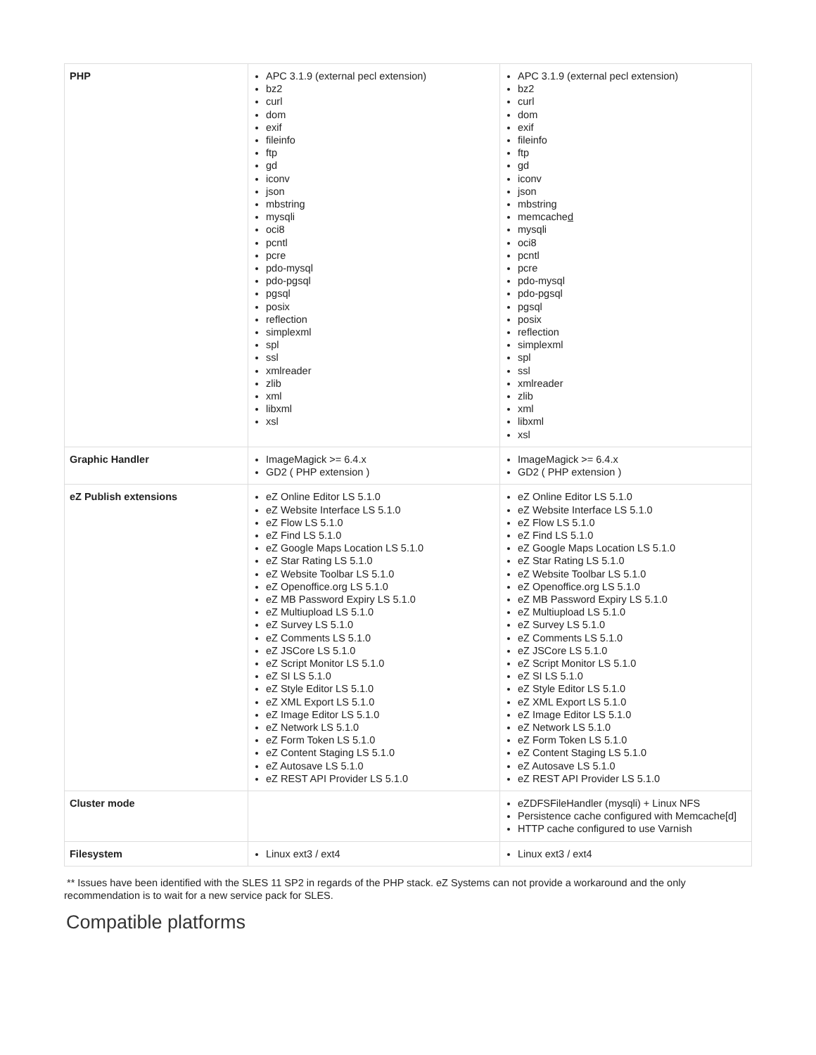| PHP | APC 3.1.9 (external pecl extension) bz2 curl dom exif fileinfo ftp gd iconv json mbstring mysqli oci8 pcntl pcre pdo-mysql pdo-pgsql pgsql posix reflection simplexml spl ssl xmlreader zlib xml libxml xsl | APC 3.1.9 (external pecl extension) bz2 curl dom exif fileinfo ftp gd iconv json mbstring memcache d mysqli oci8 pcntl pcre pdo-mysql pdo-pgsql pgsql posix reflection simplexml spl ssl xmlreader zlib xml libxml xsl |
| Graphic Handler | ImageMagick >= 6.4.x GD2 ( PHP extension ) | ImageMagick >= 6.4.x GD2 ( PHP extension ) |
| eZ Publish extensions | eZ Online Editor LS 5.1.0 eZ Website Interface LS 5.1.0 eZ Flow LS 5.1.0 eZ Find LS 5.1.0 eZ Google Maps Location LS 5.1.0 eZ Star Rating LS 5.1.0 eZ Website Toolbar LS 5.1.0 eZ Openoffice.org LS 5.1.0 eZ MB Password Expiry LS 5.1.0 eZ Multiupload LS 5.1.0 eZ Survey LS 5.1.0 eZ Comments LS 5.1.0 eZ JSCore LS 5.1.0 eZ Script Monitor LS 5.1.0 eZ SI LS 5.1.0 eZ Style Editor LS 5.1.0 eZ XML Export LS 5.1.0 eZ Image Editor LS 5.1.0 eZ Network LS 5.1.0 eZ Form Token LS 5.1.0 eZ Content Staging LS 5.1.0 eZ Autosave LS 5.1.0 eZ REST API Provider LS 5.1.0 | eZ Online Editor LS 5.1.0 eZ Website Interface LS 5.1.0 eZ Flow LS 5.1.0 eZ Find LS 5.1.0 eZ Google Maps Location LS 5.1.0 eZ Star Rating LS 5.1.0 eZ Website Toolbar LS 5.1.0 eZ Openoffice.org LS 5.1.0 eZ MB Password Expiry LS 5.1.0 eZ Multiupload LS 5.1.0 eZ Survey LS 5.1.0 eZ Comments LS 5.1.0 eZ JSCore LS 5.1.0 eZ Script Monitor LS 5.1.0 eZ SI LS 5.1.0 eZ Style Editor LS 5.1.0 eZ XML Export LS 5.1.0 eZ Image Editor LS 5.1.0 eZ Network LS 5.1.0 eZ Form Token LS 5.1.0 eZ Content Staging LS 5.1.0 eZ Autosave LS 5.1.0 eZ REST API Provider LS 5.1.0 |
| Cluster mode | | eZDFSFileHandler (mysqli) + Linux NFS Persistence cache configured with Memcache[d] HTTP cache configured to use Varnish |
| Filesystem | Linux ext3 / ext4 | Linux ext3 / ext4 |
** Issues have been identified with the SLES 11 SP2 in regards of the PHP stack. eZ Systems can not provide a workaround and the only recommendation is to wait for a new service pack for SLES.
Compatible platforms